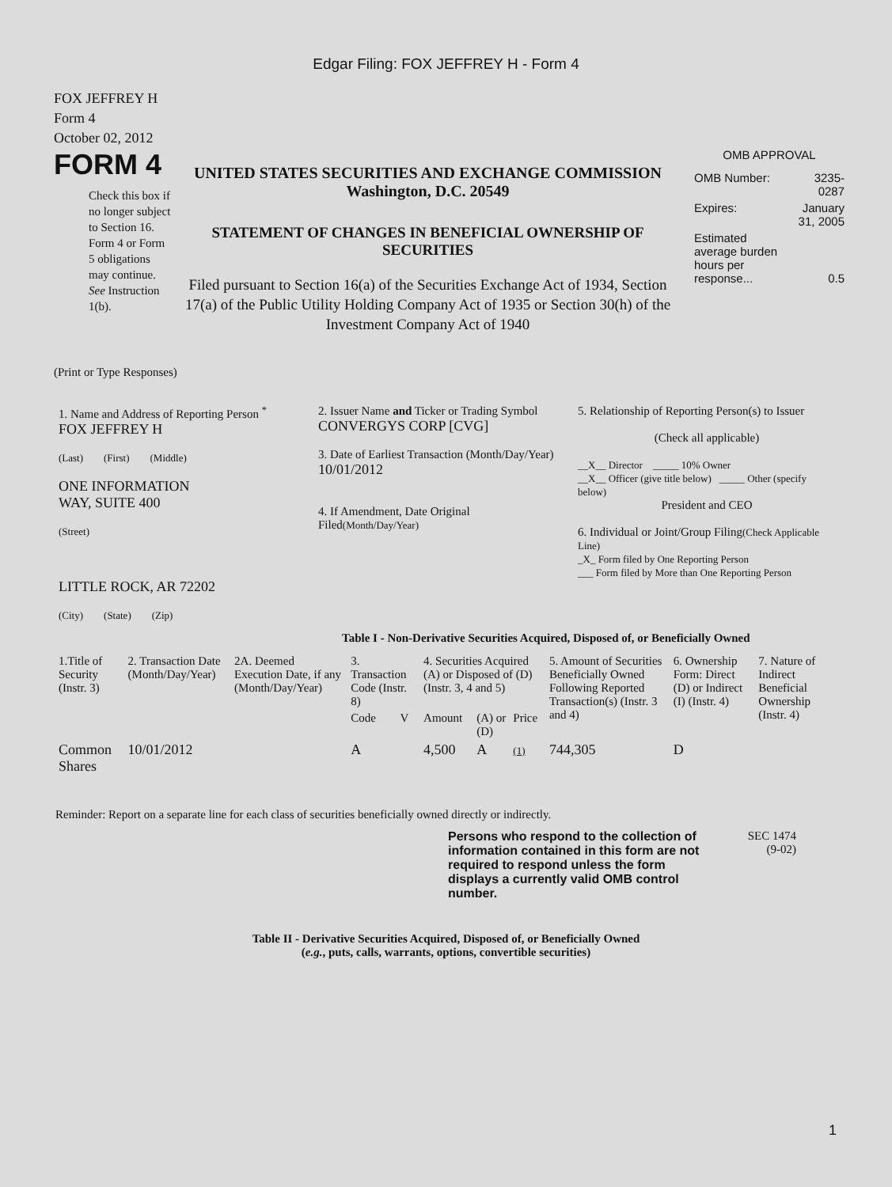Edgar Filing: FOX JEFFREY H - Form 4
FOX JEFFREY H
Form 4
October 02, 2012
FORM 4
Check this box if no longer subject to Section 16. Form 4 or Form 5 obligations may continue. See Instruction 1(b).
UNITED STATES SECURITIES AND EXCHANGE COMMISSION
Washington, D.C. 20549
STATEMENT OF CHANGES IN BENEFICIAL OWNERSHIP OF SECURITIES
Filed pursuant to Section 16(a) of the Securities Exchange Act of 1934, Section 17(a) of the Public Utility Holding Company Act of 1935 or Section 30(h) of the Investment Company Act of 1940
OMB APPROVAL
| OMB Number: | 3235-0287 |
| Expires: | January 31, 2005 |
| Estimated average burden hours per response... | 0.5 |
(Print or Type Responses)
| 1. Name and Address of Reporting Person <sup>*</sup> FOX JEFFREY H (Last) (First) (Middle) ONE INFORMATION WAY, SUITE 400 (Street) LITTLE ROCK, AR 72202 (City) (State) (Zip) | 2. Issuer Name and Ticker or Trading Symbol CONVERGYS CORP [CVG] 3. Date of Earliest Transaction (Month/Day/Year) 10/01/2012 4. If Amendment, Date Original Filed (Month/Day/Year) | 5. Relationship of Reporting Person(s) to Issuer (Check all applicable) __X__ Director _____ 10% Owner __X__ Officer (give title below) _____ Other (specify below) President and CEO 6. Individual or Joint/Group Filing (Check Applicable Line) _X_ Form filed by One Reporting Person ___ Form filed by More than One Reporting Person |
Table I - Non-Derivative Securities Acquired, Disposed of, or Beneficially Owned
| 1.Title of Security (Instr. 3) | 2. Transaction Date (Month/Day/Year) | 2A. Deemed Execution Date, if any (Month/Day/Year) | 3. Transaction Code (Instr. 8) | | 4. Securities Acquired (A) or Disposed of (D) (Instr. 3, 4 and 5) | | | 5. Amount of Securities Beneficially Owned Following Reported Transaction(s) (Instr. 3 and 4) | 6. Ownership Form: Direct (D) or Indirect (I) (Instr. 4) | 7. Nature of Indirect Beneficial Ownership (Instr. 4) |
| --- | --- | --- | --- | --- | --- | --- | --- | --- | --- | --- |
| | | | Code | V | Amount | (A) or (D) | Price | | | |
| Common Shares | 10/01/2012 | | A | | 4,500 | A | (1) | 744,305 | D | |
Reminder: Report on a separate line for each class of securities beneficially owned directly or indirectly.
Persons who respond to the collection of information contained in this form are not required to respond unless the form displays a currently valid OMB control number.
SEC 1474
(9-02)
Table II - Derivative Securities Acquired, Disposed of, or Beneficially Owned
(e.g., puts, calls, warrants, options, convertible securities)
1